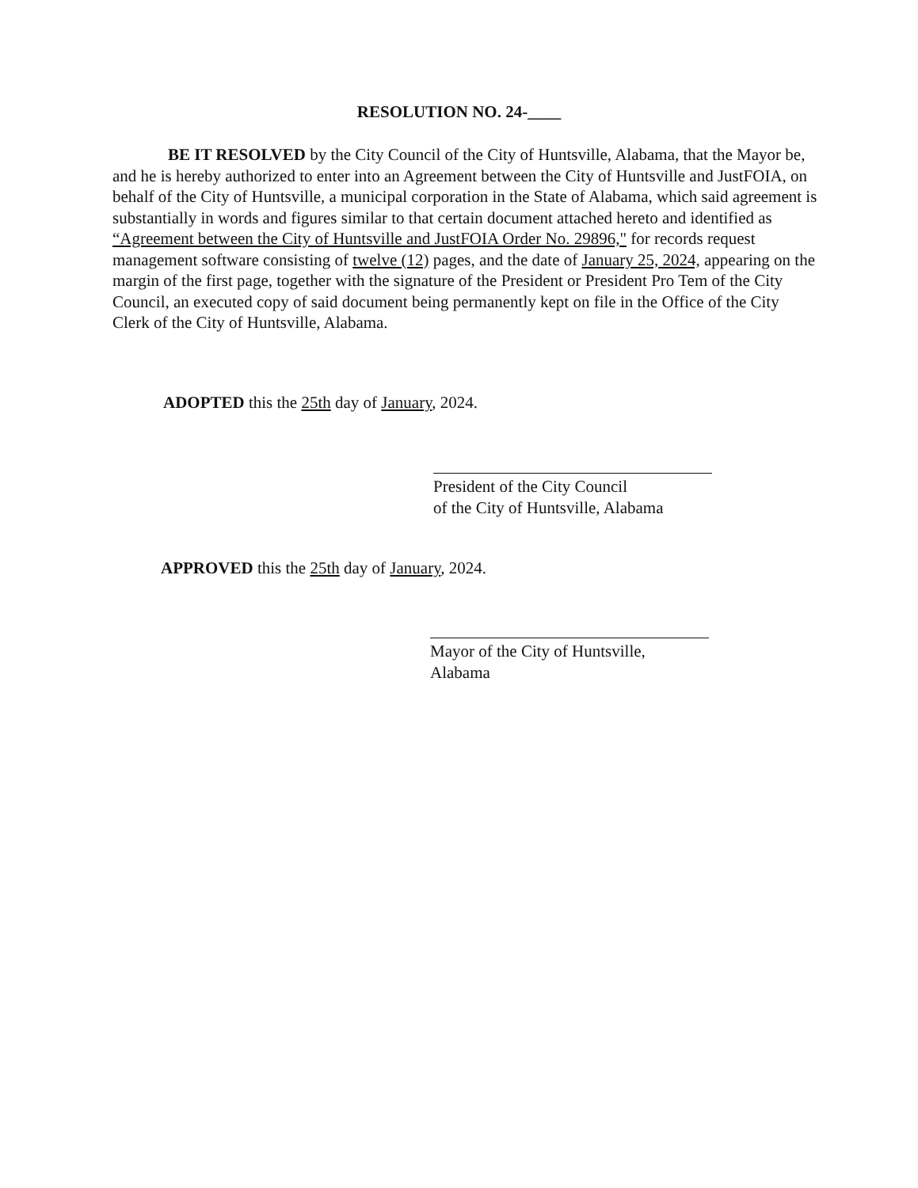RESOLUTION NO. 24-____
BE IT RESOLVED by the City Council of the City of Huntsville, Alabama, that the Mayor be, and he is hereby authorized to enter into an Agreement between the City of Huntsville and JustFOIA, on behalf of the City of Huntsville, a municipal corporation in the State of Alabama, which said agreement is substantially in words and figures similar to that certain document attached hereto and identified as “Agreement between the City of Huntsville and JustFOIA Order No. 29896," for records request management software consisting of twelve (12) pages, and the date of January 25, 2024, appearing on the margin of the first page, together with the signature of the President or President Pro Tem of the City Council, an executed copy of said document being permanently kept on file in the Office of the City Clerk of the City of Huntsville, Alabama.
ADOPTED this the 25th day of January, 2024.
President of the City Council
of the City of Huntsville, Alabama
APPROVED this the 25th day of January, 2024.
Mayor of the City of Huntsville,
Alabama